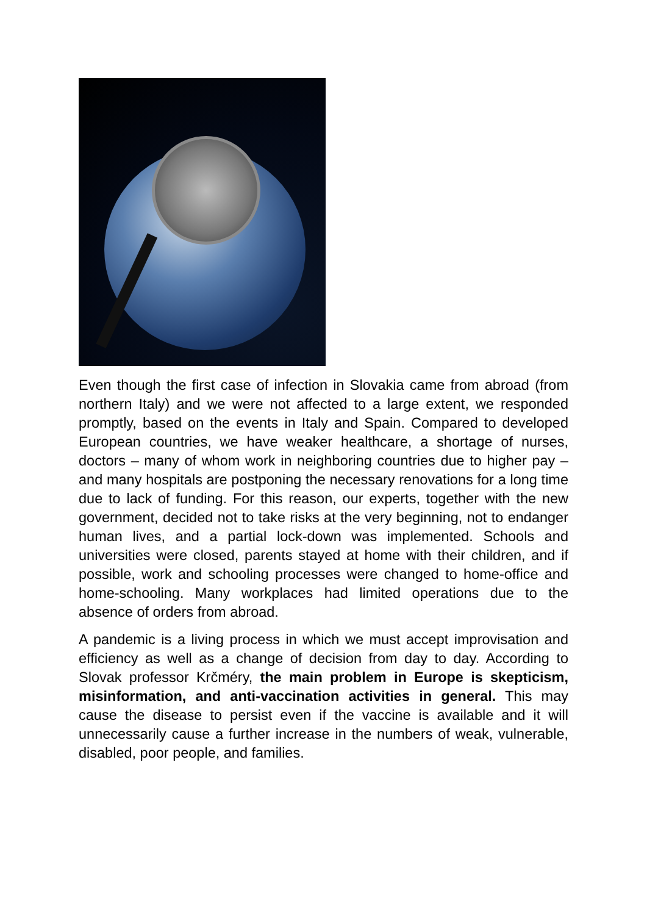Even though the first case of infection in Slovakia came from abroad (from northern Italy) and we were not affected to a large extent, we responded promptly, based on the events in Italy and Spain. Compared to developed European countries, we have weaker healthcare, a shortage of nurses, doctors – many of whom work in neighboring countries due to higher pay – and many hospitals are postponing the necessary renovations for a long time due to lack of funding. For this reason, our experts, together with the new government, decided not to take risks at the very beginning, not to endanger human lives, and a partial lock-down was implemented. Schools and universities were closed, parents stayed at home with their children, and if possible, work and schooling processes were changed to home-office and home-schooling. Many workplaces had limited operations due to the absence of orders from abroad.
A pandemic is a living process in which we must accept improvisation and efficiency as well as a change of decision from day to day. According to Slovak professor Krčméry, the main problem in Europe is skepticism, misinformation, and anti-vaccination activities in general. This may cause the disease to persist even if the vaccine is available and it will unnecessarily cause a further increase in the numbers of weak, vulnerable, disabled, poor people, and families.